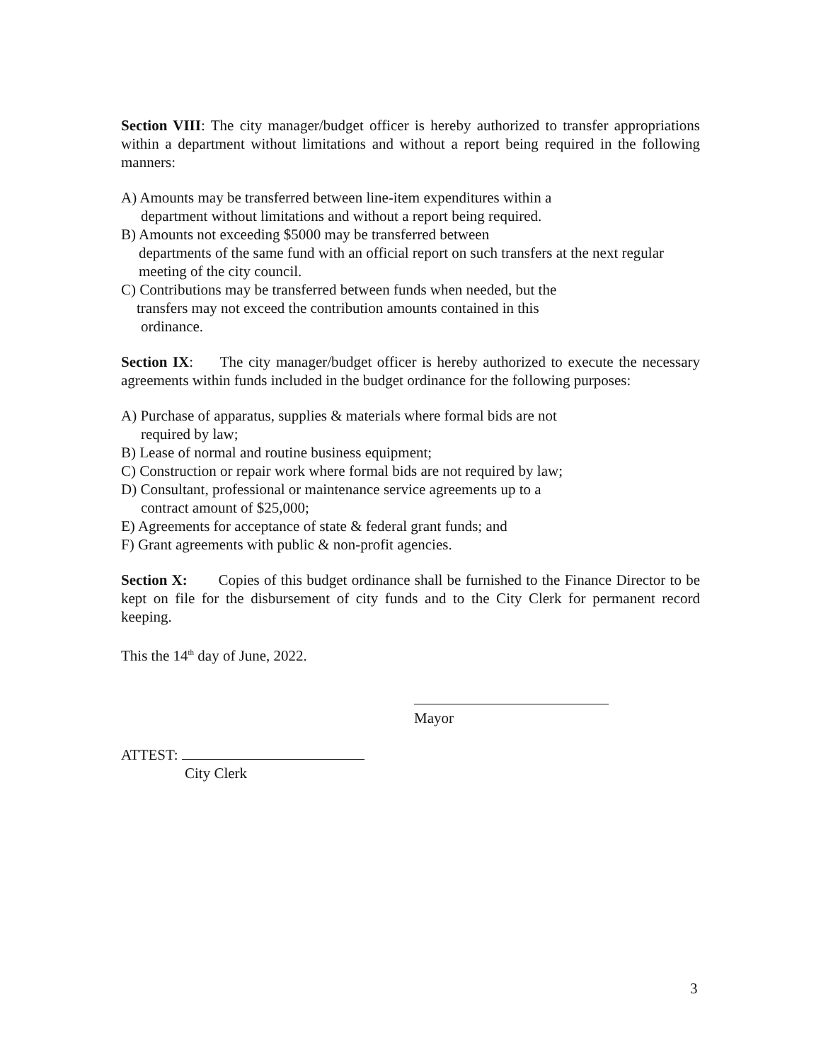Section VIII: The city manager/budget officer is hereby authorized to transfer appropriations within a department without limitations and without a report being required in the following manners:
A) Amounts may be transferred between line-item expenditures within a
department without limitations and without a report being required.
B) Amounts not exceeding $5000 may be transferred between
departments of the same fund with an official report on such transfers at the next regular meeting of the city council.
C) Contributions may be transferred between funds when needed, but the
transfers may not exceed the contribution amounts contained in this
ordinance.
Section IX: The city manager/budget officer is hereby authorized to execute the necessary agreements within funds included in the budget ordinance for the following purposes:
A) Purchase of apparatus, supplies & materials where formal bids are not
required by law;
B) Lease of normal and routine business equipment;
C) Construction or repair work where formal bids are not required by law;
D) Consultant, professional or maintenance service agreements up to a
contract amount of $25,000;
E) Agreements for acceptance of state & federal grant funds; and
F) Grant agreements with public & non-profit agencies.
Section X: Copies of this budget ordinance shall be furnished to the Finance Director to be kept on file for the disbursement of city funds and to the City Clerk for permanent record keeping.
This the 14<sup>th</sup> day of June, 2022.
Mayor
ATTEST:
City Clerk
3